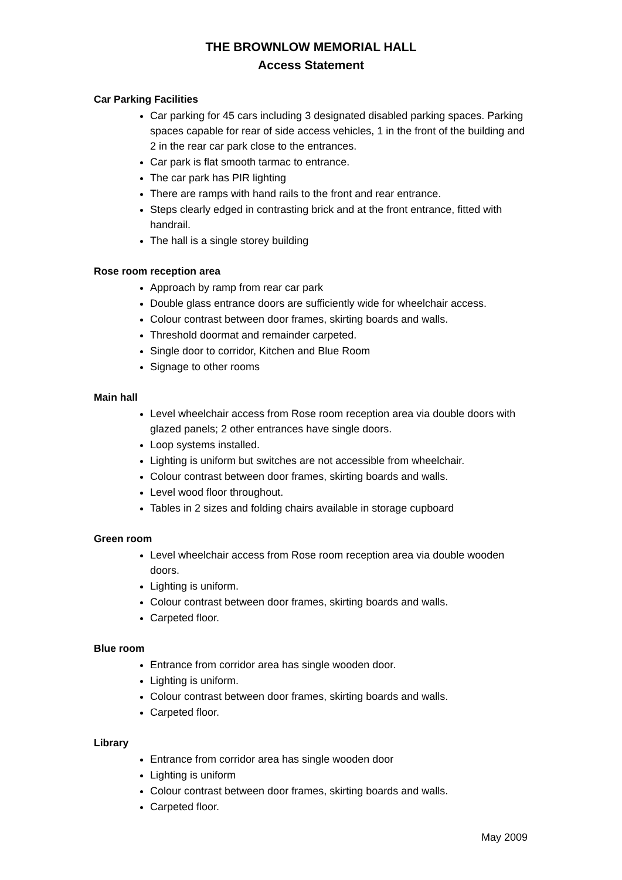THE BROWNLOW MEMORIAL HALL
Access Statement
Car Parking Facilities
Car parking for 45 cars including 3 designated disabled parking spaces. Parking spaces capable for rear of side access vehicles, 1 in the front of the building and 2 in the rear car park close to the entrances.
Car park is flat smooth tarmac to entrance.
The car park has PIR lighting
There are ramps with hand rails to the front and rear entrance.
Steps clearly edged in contrasting brick and at the front entrance, fitted with handrail.
The hall is a single storey building
Rose room reception area
Approach by ramp from rear car park
Double glass entrance doors are sufficiently wide for wheelchair access.
Colour contrast between door frames, skirting boards and walls.
Threshold doormat and remainder carpeted.
Single door to corridor, Kitchen and Blue Room
Signage to other rooms
Main hall
Level wheelchair access from Rose room reception area via double doors with glazed panels; 2 other entrances have single doors.
Loop systems installed.
Lighting is uniform but switches are not accessible from wheelchair.
Colour contrast between door frames, skirting boards and walls.
Level wood floor throughout.
Tables in 2 sizes and folding chairs available in storage cupboard
Green room
Level wheelchair access from Rose room reception area via double wooden doors.
Lighting is uniform.
Colour contrast between door frames, skirting boards and walls.
Carpeted floor.
Blue room
Entrance from corridor area has single wooden door.
Lighting is uniform.
Colour contrast between door frames, skirting boards and walls.
Carpeted floor.
Library
Entrance from corridor area has single wooden door
Lighting is uniform
Colour contrast between door frames, skirting boards and walls.
Carpeted floor.
May 2009